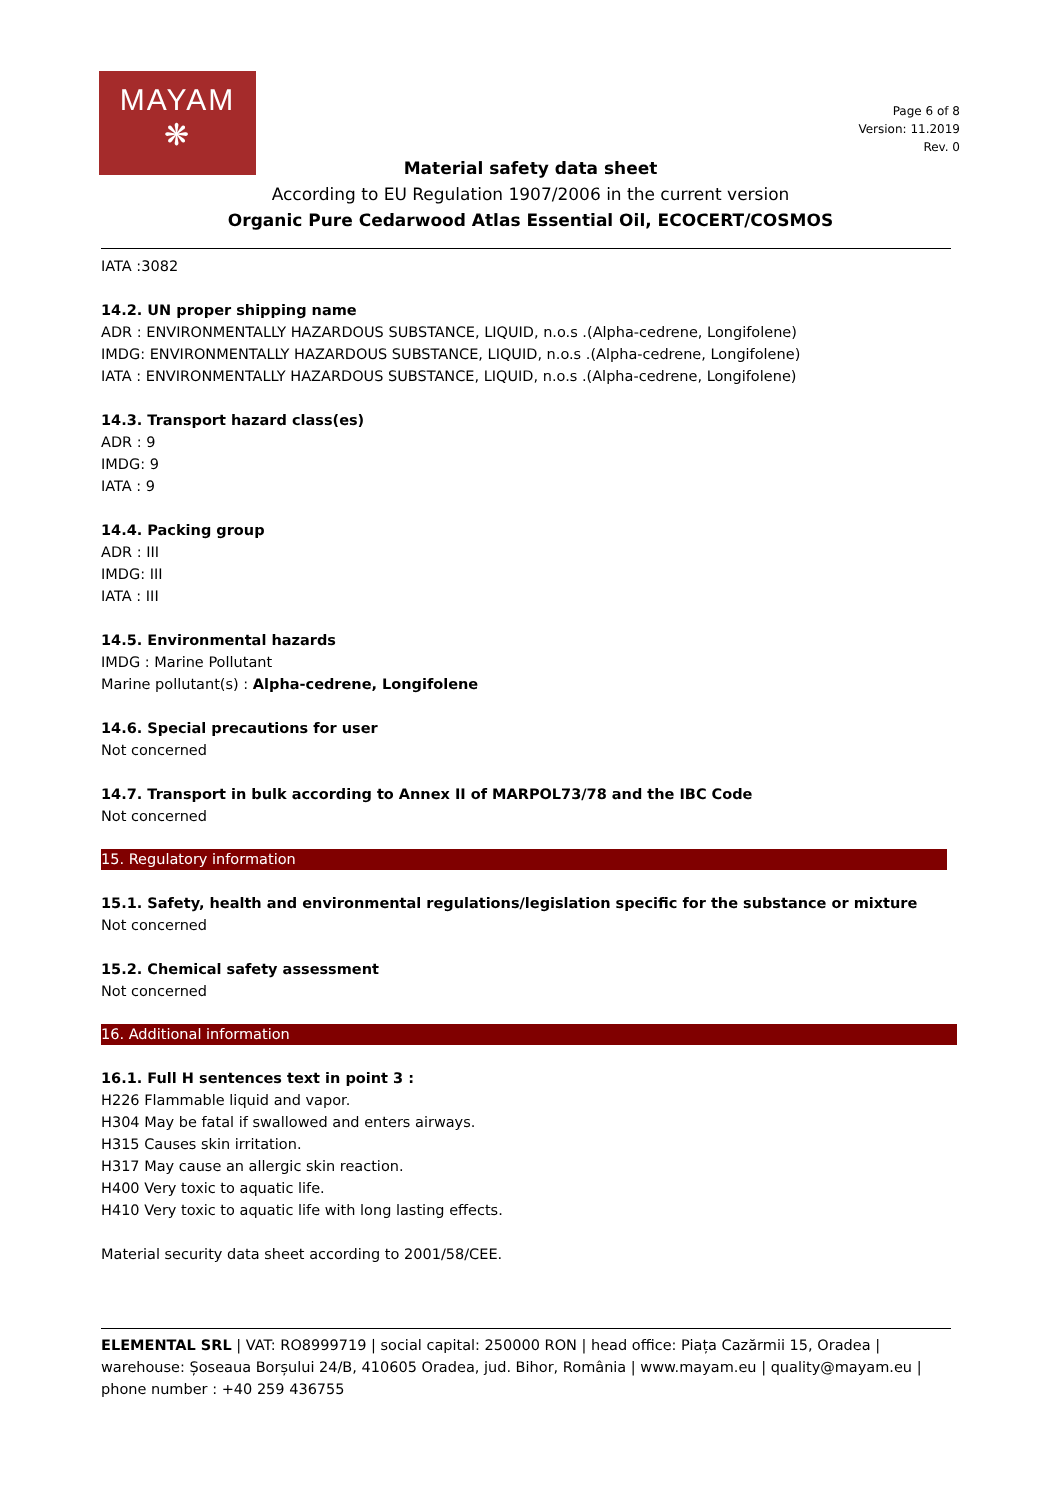MAYAM
❋
Page 6 of 8
Version: 11.2019
Rev. 0
Material safety data sheet
According to EU Regulation 1907/2006 in the current version
Organic Pure Cedarwood Atlas Essential Oil, ECOCERT/COSMOS
IATA :3082
14.2. UN proper shipping name
ADR : ENVIRONMENTALLY HAZARDOUS SUBSTANCE, LIQUID, n.o.s .(Alpha-cedrene, Longifolene)
IMDG: ENVIRONMENTALLY HAZARDOUS SUBSTANCE, LIQUID, n.o.s .(Alpha-cedrene, Longifolene)
IATA : ENVIRONMENTALLY HAZARDOUS SUBSTANCE, LIQUID, n.o.s .(Alpha-cedrene, Longifolene)
14.3. Transport hazard class(es)
ADR : 9
IMDG: 9
IATA : 9
14.4. Packing group
ADR : III
IMDG: III
IATA : III
14.5. Environmental hazards
IMDG : Marine Pollutant
Marine pollutant(s) : Alpha-cedrene, Longifolene
14.6. Special precautions for user
Not concerned
14.7. Transport in bulk according to Annex II of MARPOL73/78 and the IBC Code
Not concerned
15. Regulatory information
15.1. Safety, health and environmental regulations/legislation specific for the substance or mixture
Not concerned
15.2. Chemical safety assessment
Not concerned
16. Additional information
16.1. Full H sentences text in point 3 :
H226 Flammable liquid and vapor.
H304 May be fatal if swallowed and enters airways.
H315 Causes skin irritation.
H317 May cause an allergic skin reaction.
H400 Very toxic to aquatic life.
H410 Very toxic to aquatic life with long lasting effects.
Material security data sheet according to 2001/58/CEE.
ELEMENTAL SRL | VAT: RO8999719 | social capital: 250000 RON | head office: Piața Cazărmii 15, Oradea | warehouse: Șoseaua Borșului 24/B, 410605 Oradea, jud. Bihor, România | www.mayam.eu | quality@mayam.eu | phone number : +40 259 436755